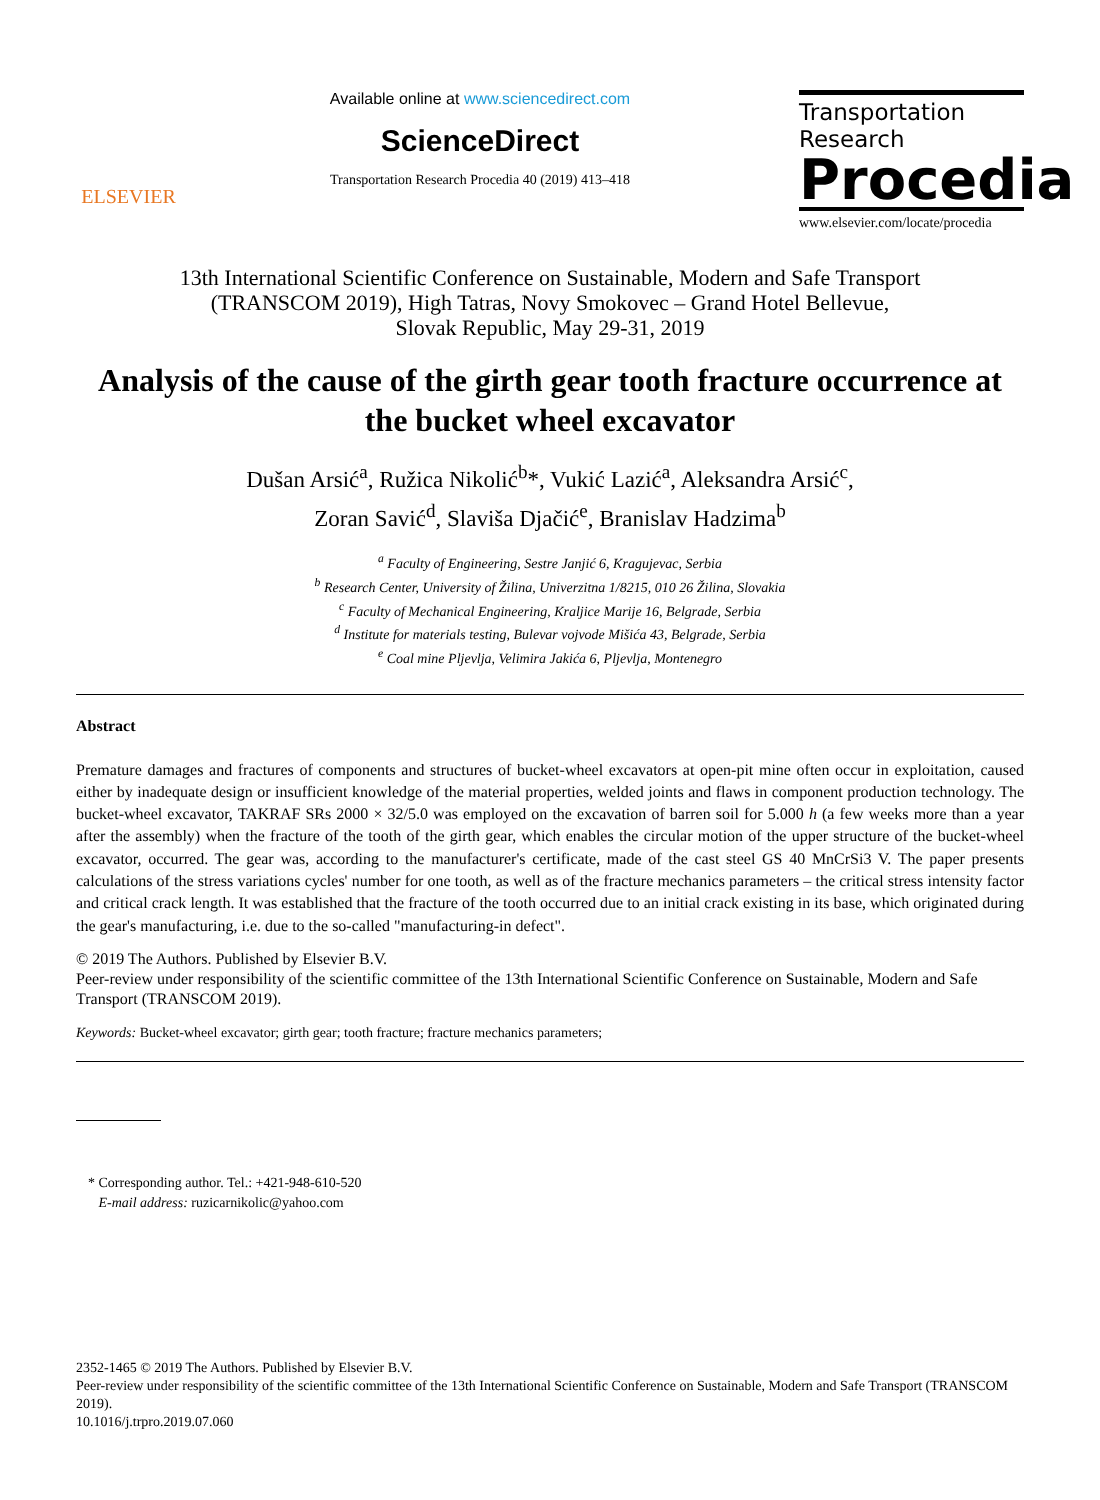ELSEVIER
Available online at www.sciencedirect.com
ScienceDirect
Transportation Research Procedia 40 (2019) 413–418
Transportation
Research
Procedia
www.elsevier.com/locate/procedia
13th International Scientific Conference on Sustainable, Modern and Safe Transport
(TRANSCOM 2019), High Tatras, Novy Smokovec – Grand Hotel Bellevue,
Slovak Republic, May 29-31, 2019
Analysis of the cause of the girth gear tooth fracture occurrence at the bucket wheel excavator
Dušan Arsić<sup>a</sup>, Ružica Nikolić<sup>b</sup>*, Vukić Lazić<sup>a</sup>, Aleksandra Arsić<sup>c</sup>,
Zoran Savić<sup>d</sup>, Slaviša Djačić<sup>e</sup>, Branislav Hadzima<sup>b</sup>
<sup>a</sup> Faculty of Engineering, Sestre Janjić 6, Kragujevac, Serbia
<sup>b</sup> Research Center, University of Žilina, Univerzitna 1/8215, 010 26 Žilina, Slovakia
<sup>c</sup> Faculty of Mechanical Engineering, Kraljice Marije 16, Belgrade, Serbia
<sup>d</sup> Institute for materials testing, Bulevar vojvode Mišića 43, Belgrade, Serbia
<sup>e</sup> Coal mine Pljevlja, Velimira Jakića 6, Pljevlja, Montenegro
Abstract
Premature damages and fractures of components and structures of bucket-wheel excavators at open-pit mine often occur in exploitation, caused either by inadequate design or insufficient knowledge of the material properties, welded joints and flaws in component production technology. The bucket-wheel excavator, TAKRAF SRs 2000 × 32/5.0 was employed on the excavation of barren soil for 5.000 h (a few weeks more than a year after the assembly) when the fracture of the tooth of the girth gear, which enables the circular motion of the upper structure of the bucket-wheel excavator, occurred. The gear was, according to the manufacturer's certificate, made of the cast steel GS 40 MnCrSi3 V. The paper presents calculations of the stress variations cycles' number for one tooth, as well as of the fracture mechanics parameters – the critical stress intensity factor and critical crack length. It was established that the fracture of the tooth occurred due to an initial crack existing in its base, which originated during the gear's manufacturing, i.e. due to the so-called "manufacturing-in defect".
© 2019 The Authors. Published by Elsevier B.V.
Peer-review under responsibility of the scientific committee of the 13th International Scientific Conference on Sustainable, Modern and Safe Transport (TRANSCOM 2019).
Keywords: Bucket-wheel excavator; girth gear; tooth fracture; fracture mechanics parameters;
* Corresponding author. Tel.: +421-948-610-520
E-mail address: ruzicarnikolic@yahoo.com
2352-1465 © 2019 The Authors. Published by Elsevier B.V.
Peer-review under responsibility of the scientific committee of the 13th International Scientific Conference on Sustainable, Modern and Safe Transport (TRANSCOM 2019).
10.1016/j.trpro.2019.07.060